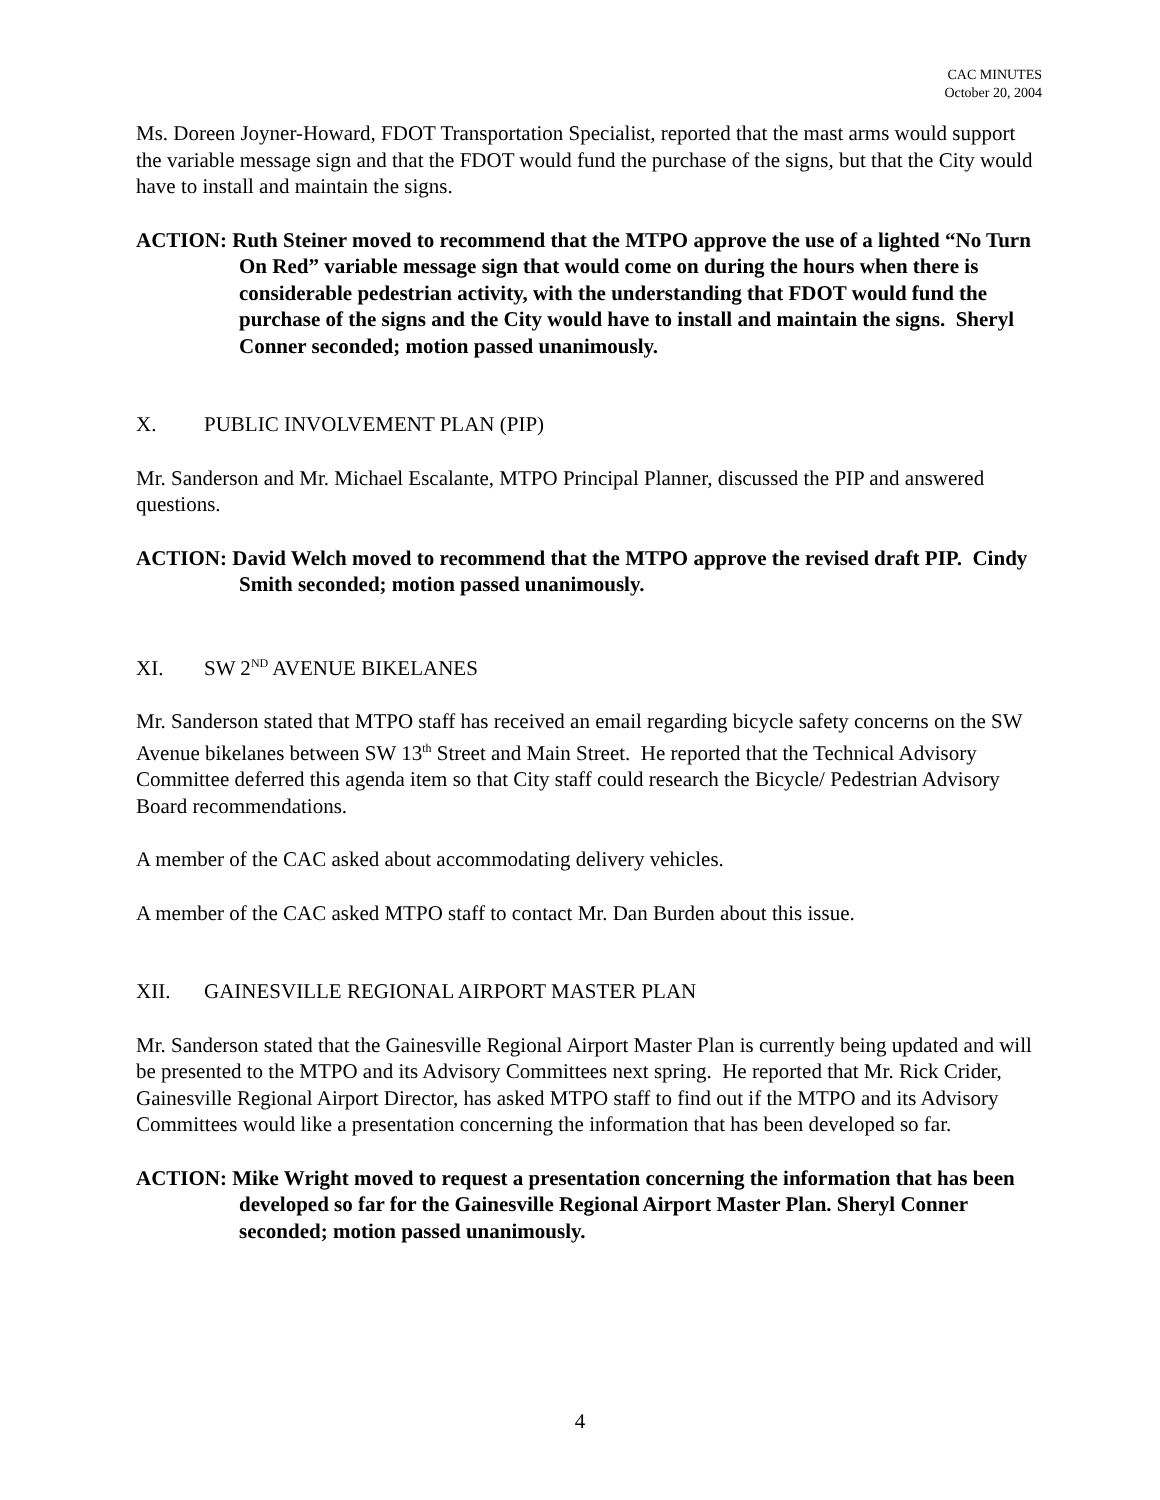CAC MINUTES
October 20, 2004
Ms. Doreen Joyner-Howard, FDOT Transportation Specialist, reported that the mast arms would support the variable message sign and that the FDOT would fund the purchase of the signs, but that the City would have to install and maintain the signs.
ACTION: Ruth Steiner moved to recommend that the MTPO approve the use of a lighted “No Turn On Red” variable message sign that would come on during the hours when there is considerable pedestrian activity, with the understanding that FDOT would fund the purchase of the signs and the City would have to install and maintain the signs. Sheryl Conner seconded; motion passed unanimously.
X. PUBLIC INVOLVEMENT PLAN (PIP)
Mr. Sanderson and Mr. Michael Escalante, MTPO Principal Planner, discussed the PIP and answered questions.
ACTION: David Welch moved to recommend that the MTPO approve the revised draft PIP. Cindy Smith seconded; motion passed unanimously.
XI. SW 2<sup>ND</sup> AVENUE BIKELANES
Mr. Sanderson stated that MTPO staff has received an email regarding bicycle safety concerns on the SW Avenue bikelanes between SW 13<sup>th</sup> Street and Main Street. He reported that the Technical Advisory Committee deferred this agenda item so that City staff could research the Bicycle/ Pedestrian Advisory Board recommendations.
A member of the CAC asked about accommodating delivery vehicles.
A member of the CAC asked MTPO staff to contact Mr. Dan Burden about this issue.
XII. GAINESVILLE REGIONAL AIRPORT MASTER PLAN
Mr. Sanderson stated that the Gainesville Regional Airport Master Plan is currently being updated and will be presented to the MTPO and its Advisory Committees next spring. He reported that Mr. Rick Crider, Gainesville Regional Airport Director, has asked MTPO staff to find out if the MTPO and its Advisory Committees would like a presentation concerning the information that has been developed so far.
ACTION: Mike Wright moved to request a presentation concerning the information that has been developed so far for the Gainesville Regional Airport Master Plan. Sheryl Conner seconded; motion passed unanimously.
4